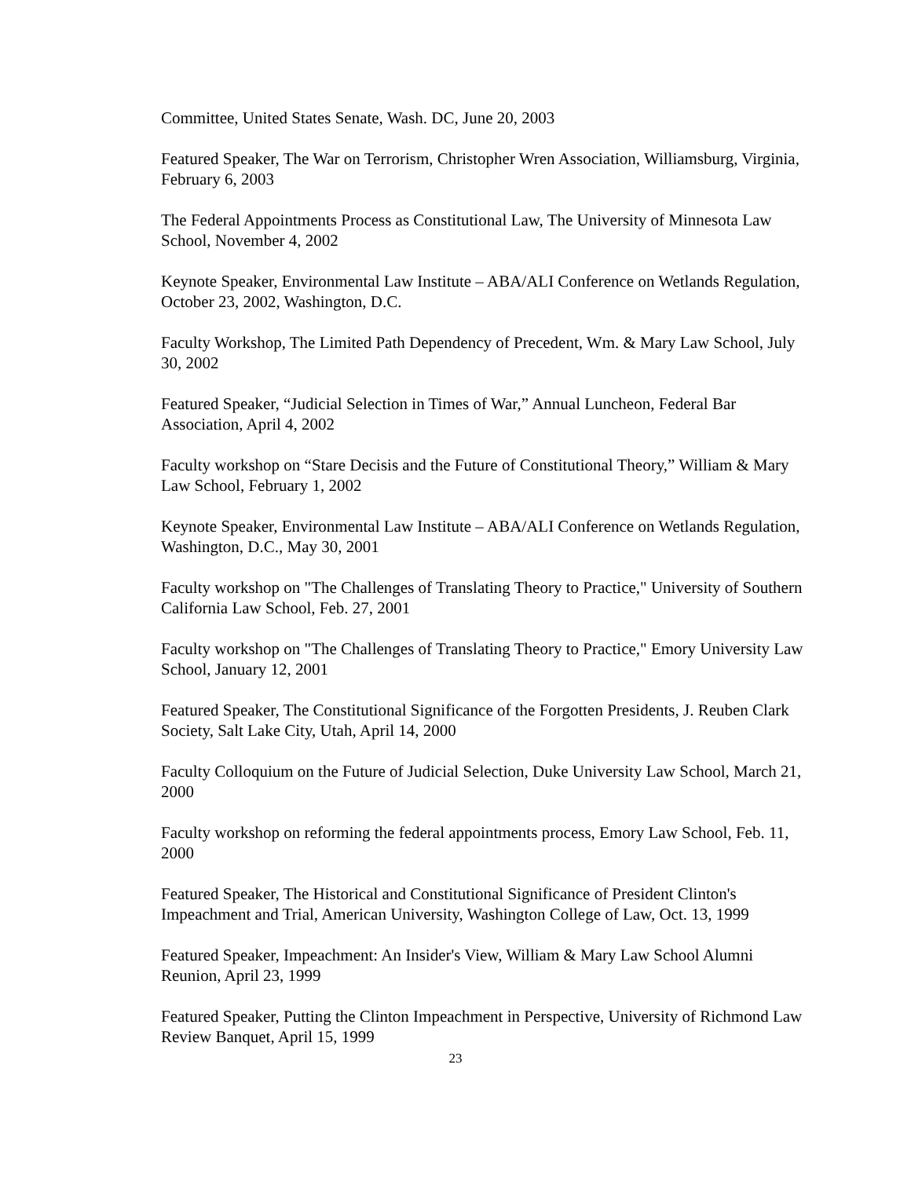Committee, United States Senate, Wash. DC, June 20, 2003
Featured Speaker, The War on Terrorism, Christopher Wren Association, Williamsburg, Virginia, February 6, 2003
The Federal Appointments Process as Constitutional Law, The University of Minnesota Law School, November 4, 2002
Keynote Speaker, Environmental Law Institute – ABA/ALI Conference on Wetlands Regulation, October 23, 2002, Washington, D.C.
Faculty Workshop, The Limited Path Dependency of Precedent, Wm. & Mary Law School, July 30, 2002
Featured Speaker, “Judicial Selection in Times of War,” Annual Luncheon, Federal Bar Association, April 4, 2002
Faculty workshop on “Stare Decisis and the Future of Constitutional Theory,” William & Mary Law School, February 1, 2002
Keynote Speaker, Environmental Law Institute – ABA/ALI Conference on Wetlands Regulation, Washington, D.C., May 30, 2001
Faculty workshop on "The Challenges of Translating Theory to Practice," University of Southern California Law School, Feb. 27, 2001
Faculty workshop on "The Challenges of Translating Theory to Practice," Emory University Law School, January 12, 2001
Featured Speaker, The Constitutional Significance of the Forgotten Presidents, J. Reuben Clark Society, Salt Lake City, Utah, April 14, 2000
Faculty Colloquium on the Future of Judicial Selection, Duke University Law School, March 21, 2000
Faculty workshop on reforming the federal appointments process, Emory Law School, Feb. 11, 2000
Featured Speaker, The Historical and Constitutional Significance of President Clinton's Impeachment and Trial, American University, Washington College of Law, Oct. 13, 1999
Featured Speaker, Impeachment: An Insider's View, William & Mary Law School Alumni Reunion, April 23, 1999
Featured Speaker, Putting the Clinton Impeachment in Perspective, University of Richmond Law Review Banquet, April 15, 1999
23